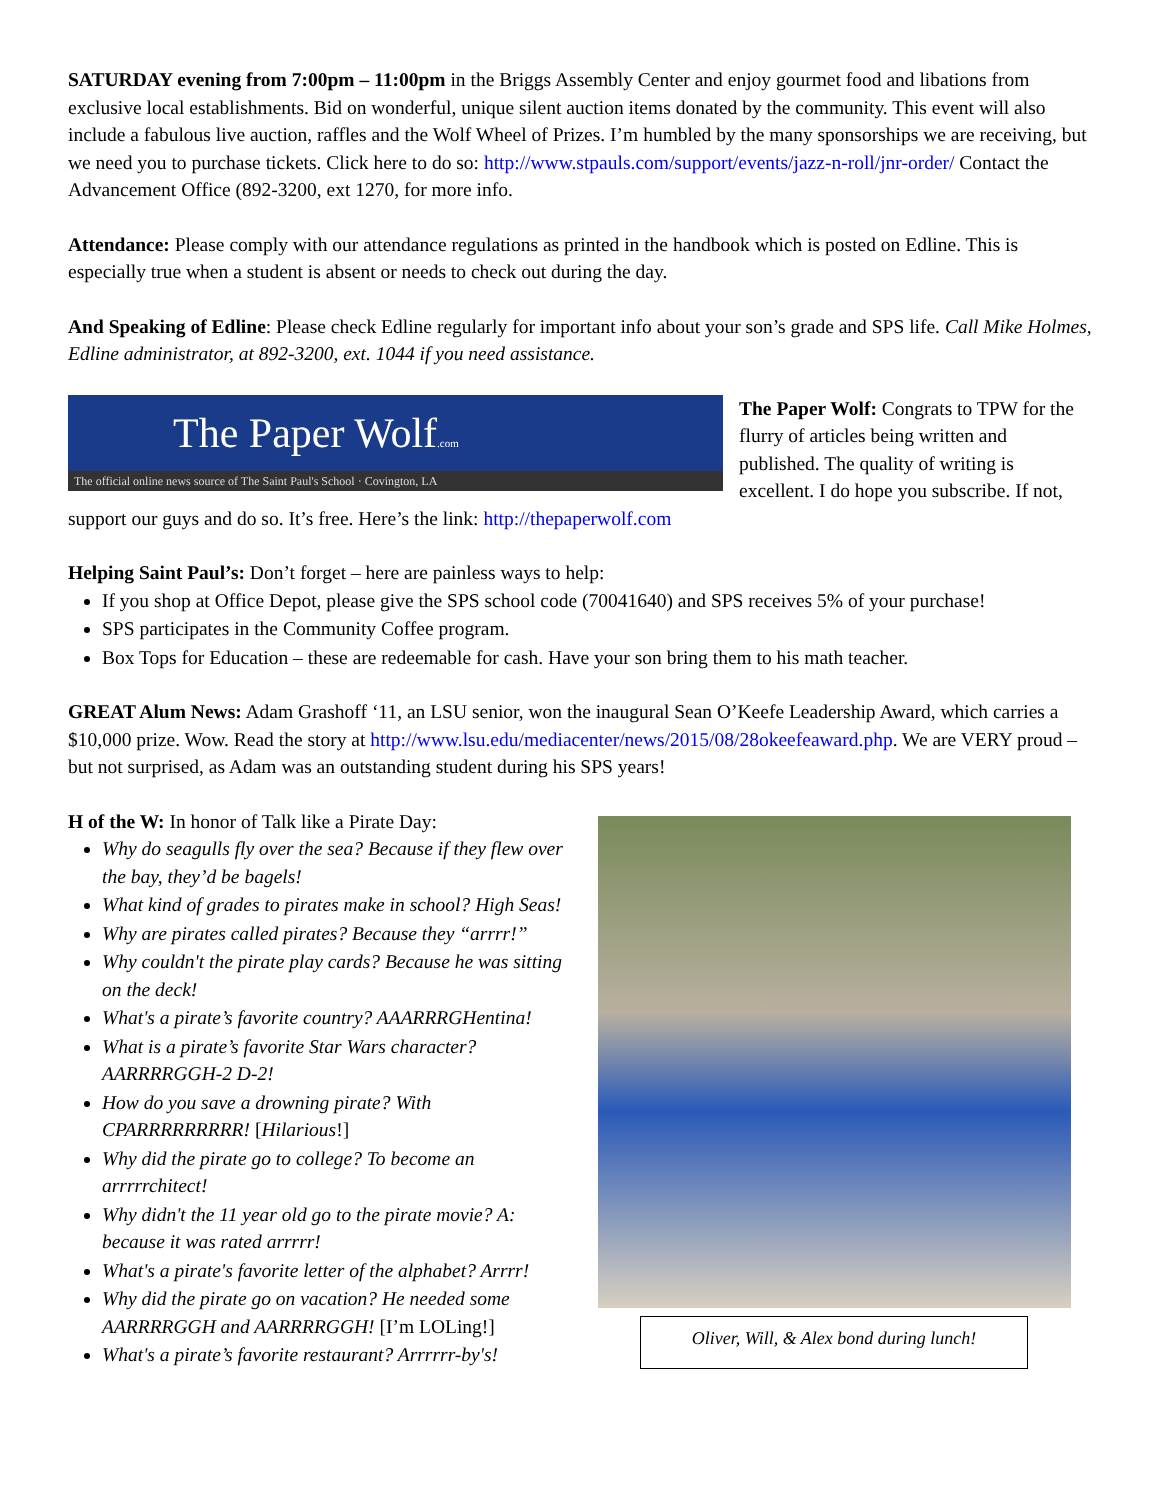SATURDAY evening from 7:00pm – 11:00pm in the Briggs Assembly Center and enjoy gourmet food and libations from exclusive local establishments. Bid on wonderful, unique silent auction items donated by the community. This event will also include a fabulous live auction, raffles and the Wolf Wheel of Prizes. I’m humbled by the many sponsorships we are receiving, but we need you to purchase tickets. Click here to do so: http://www.stpauls.com/support/events/jazz-n-roll/jnr-order/ Contact the Advancement Office (892-3200, ext 1270, for more info.
Attendance: Please comply with our attendance regulations as printed in the handbook which is posted on Edline. This is especially true when a student is absent or needs to check out during the day.
And Speaking of Edline: Please check Edline regularly for important info about your son’s grade and SPS life. Call Mike Holmes, Edline administrator, at 892-3200, ext. 1044 if you need assistance.
The Paper Wolf.com
The official online news source of The Saint Paul's School · Covington, LA
The Paper Wolf: Congrats to TPW for the flurry of articles being written and published. The quality of writing is excellent. I do hope you subscribe. If not, support our guys and do so. It’s free. Here’s the link: http://thepaperwolf.com
Helping Saint Paul’s: Don’t forget – here are painless ways to help:
If you shop at Office Depot, please give the SPS school code (70041640) and SPS receives 5% of your purchase!
SPS participates in the Community Coffee program.
Box Tops for Education – these are redeemable for cash. Have your son bring them to his math teacher.
GREAT Alum News: Adam Grashoff ‘11, an LSU senior, won the inaugural Sean O’Keefe Leadership Award, which carries a $10,000 prize. Wow. Read the story at http://www.lsu.edu/mediacenter/news/2015/08/28okeefeaward.php. We are VERY proud – but not surprised, as Adam was an outstanding student during his SPS years!
H of the W: In honor of Talk like a Pirate Day:
Why do seagulls fly over the sea? Because if they flew over the bay, they’d be bagels!
What kind of grades to pirates make in school? High Seas!
Why are pirates called pirates? Because they “arrrr!”
Why couldn't the pirate play cards? Because he was sitting on the deck!
What's a pirate’s favorite country? AAARRRGHentina!
What is a pirate’s favorite Star Wars character? AARRRRGGH-2 D-2!
How do you save a drowning pirate? With CPARRRRRRRRR! [Hilarious!]
Why did the pirate go to college? To become an arrrrrchitect!
Why didn't the 11 year old go to the pirate movie? A: because it was rated arrrrr!
What's a pirate's favorite letter of the alphabet? Arrrr!
Why did the pirate go on vacation? He needed some AARRRRGGH and AARRRRGGH! [I’m LOLing!]
What's a pirate’s favorite restaurant? Arrrrrr-by's!
Oliver, Will, & Alex bond during lunch!